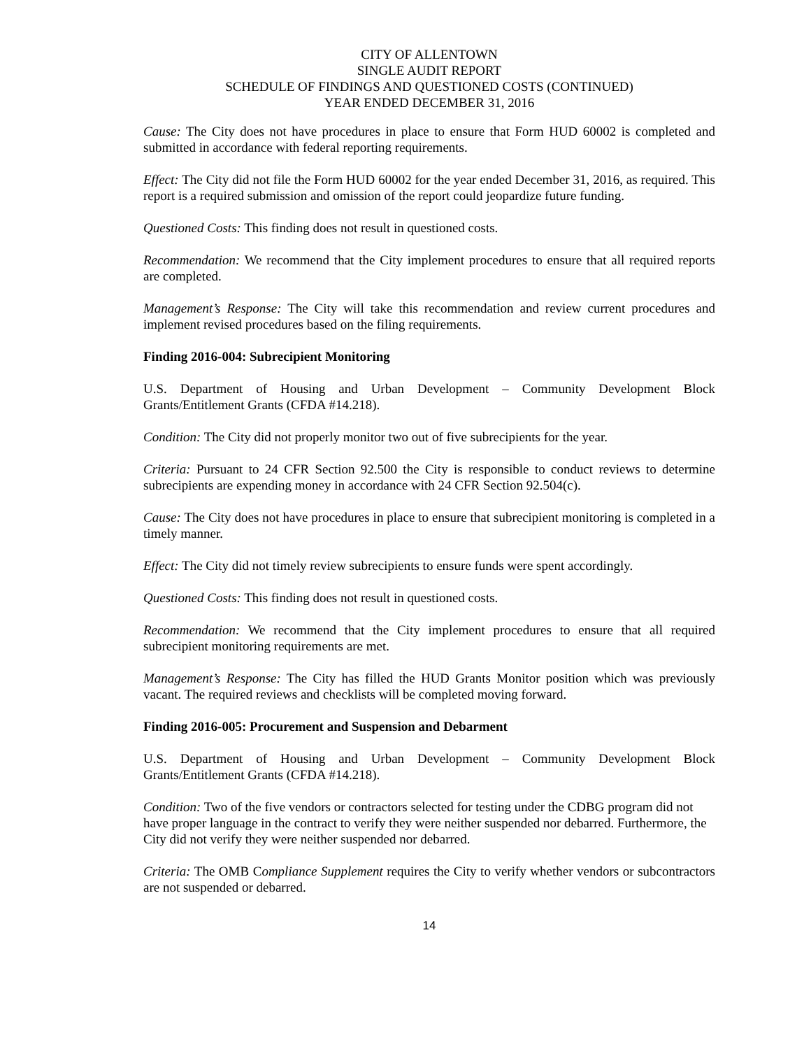CITY OF ALLENTOWN
SINGLE AUDIT REPORT
SCHEDULE OF FINDINGS AND QUESTIONED COSTS (CONTINUED)
YEAR ENDED DECEMBER 31, 2016
Cause: The City does not have procedures in place to ensure that Form HUD 60002 is completed and submitted in accordance with federal reporting requirements.
Effect: The City did not file the Form HUD 60002 for the year ended December 31, 2016, as required. This report is a required submission and omission of the report could jeopardize future funding.
Questioned Costs: This finding does not result in questioned costs.
Recommendation: We recommend that the City implement procedures to ensure that all required reports are completed.
Management’s Response: The City will take this recommendation and review current procedures and implement revised procedures based on the filing requirements.
Finding 2016-004: Subrecipient Monitoring
U.S. Department of Housing and Urban Development – Community Development Block Grants/Entitlement Grants (CFDA #14.218).
Condition: The City did not properly monitor two out of five subrecipients for the year.
Criteria: Pursuant to 24 CFR Section 92.500 the City is responsible to conduct reviews to determine subrecipients are expending money in accordance with 24 CFR Section 92.504(c).
Cause: The City does not have procedures in place to ensure that subrecipient monitoring is completed in a timely manner.
Effect: The City did not timely review subrecipients to ensure funds were spent accordingly.
Questioned Costs: This finding does not result in questioned costs.
Recommendation: We recommend that the City implement procedures to ensure that all required subrecipient monitoring requirements are met.
Management’s Response: The City has filled the HUD Grants Monitor position which was previously vacant. The required reviews and checklists will be completed moving forward.
Finding 2016-005: Procurement and Suspension and Debarment
U.S. Department of Housing and Urban Development – Community Development Block Grants/Entitlement Grants (CFDA #14.218).
Condition: Two of the five vendors or contractors selected for testing under the CDBG program did not have proper language in the contract to verify they were neither suspended nor debarred. Furthermore, the City did not verify they were neither suspended nor debarred.
Criteria: The OMB Compliance Supplement requires the City to verify whether vendors or subcontractors are not suspended or debarred.
14